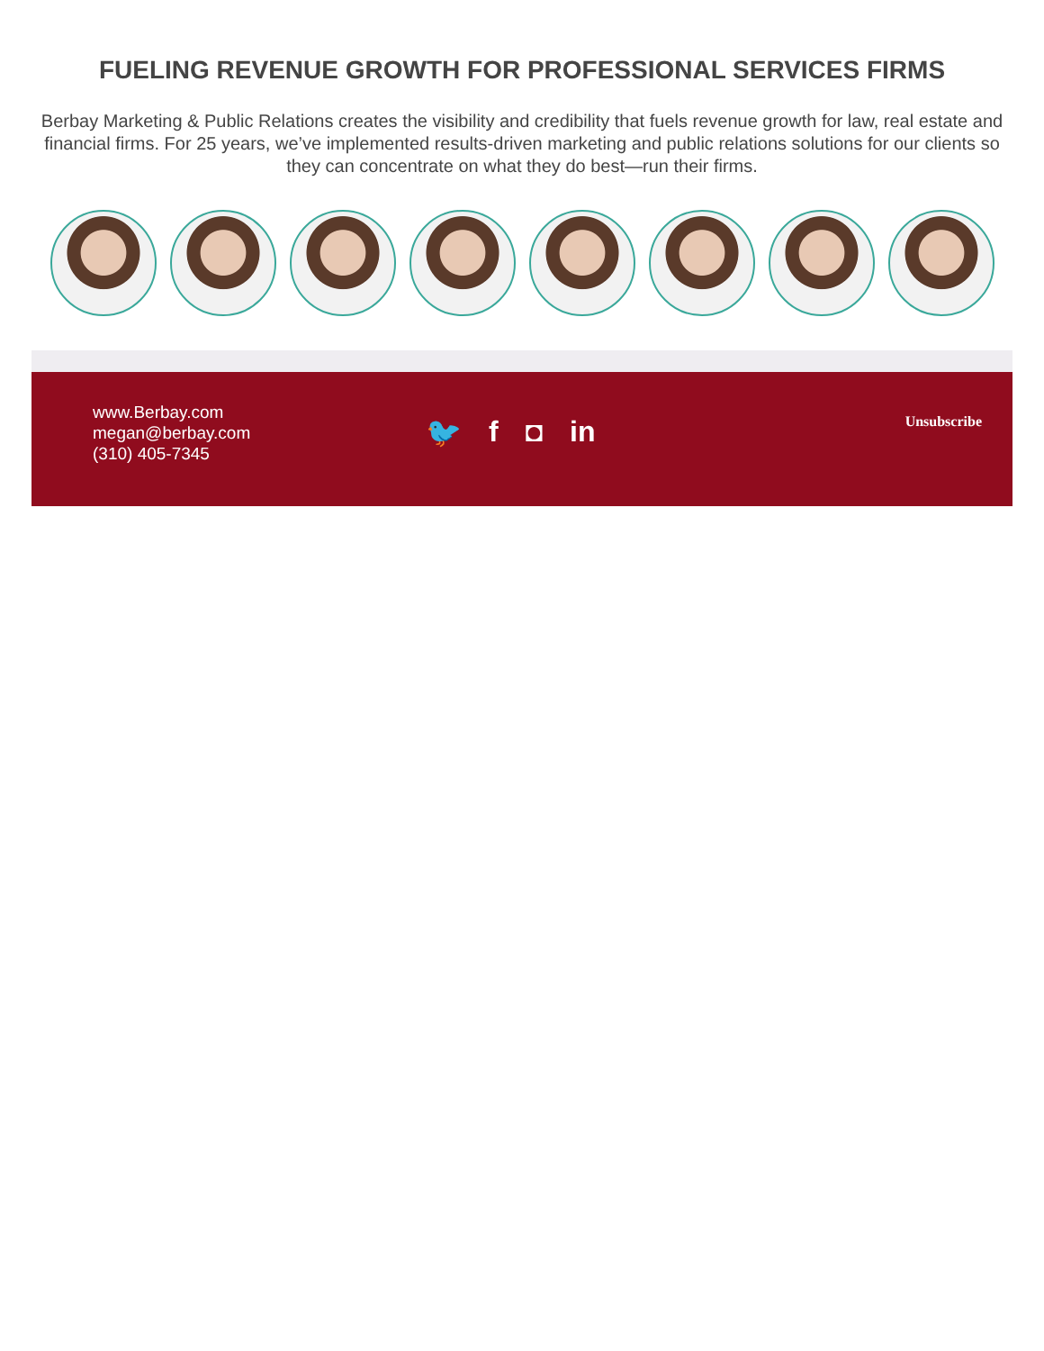FUELING REVENUE GROWTH FOR PROFESSIONAL SERVICES FIRMS
Berbay Marketing & Public Relations creates the visibility and credibility that fuels revenue growth for law, real estate and financial firms. For 25 years, we’ve implemented results-driven marketing and public relations solutions for our clients so they can concentrate on what they do best—run their firms.
www.Berbay.com
megan@berbay.com
(310) 405-7345
🐦 f ◘ in
Unsubscribe